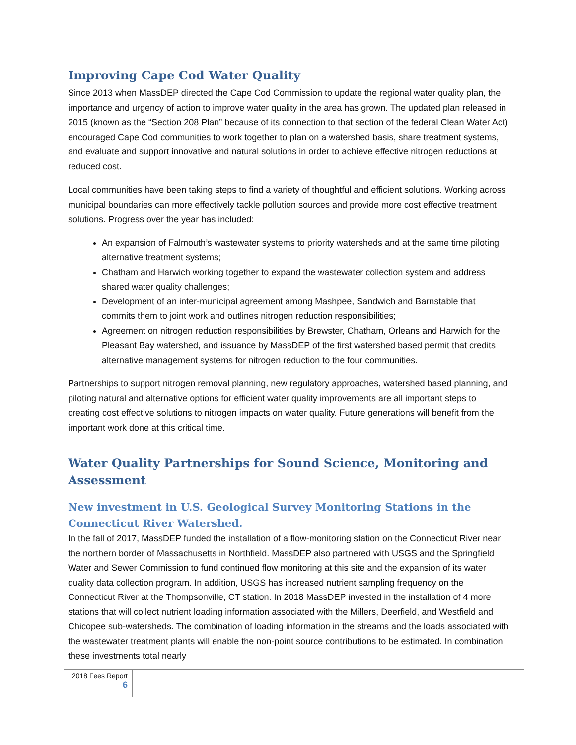Improving Cape Cod Water Quality
Since 2013 when MassDEP directed the Cape Cod Commission to update the regional water quality plan, the importance and urgency of action to improve water quality in the area has grown. The updated plan released in 2015 (known as the “Section 208 Plan” because of its connection to that section of the federal Clean Water Act) encouraged Cape Cod communities to work together to plan on a watershed basis, share treatment systems, and evaluate and support innovative and natural solutions in order to achieve effective nitrogen reductions at reduced cost.
Local communities have been taking steps to find a variety of thoughtful and efficient solutions. Working across municipal boundaries can more effectively tackle pollution sources and provide more cost effective treatment solutions. Progress over the year has included:
An expansion of Falmouth’s wastewater systems to priority watersheds and at the same time piloting alternative treatment systems;
Chatham and Harwich working together to expand the wastewater collection system and address shared water quality challenges;
Development of an inter-municipal agreement among Mashpee, Sandwich and Barnstable that commits them to joint work and outlines nitrogen reduction responsibilities;
Agreement on nitrogen reduction responsibilities by Brewster, Chatham, Orleans and Harwich for the Pleasant Bay watershed, and issuance by MassDEP of the first watershed based permit that credits alternative management systems for nitrogen reduction to the four communities.
Partnerships to support nitrogen removal planning, new regulatory approaches, watershed based planning, and piloting natural and alternative options for efficient water quality improvements are all important steps to creating cost effective solutions to nitrogen impacts on water quality. Future generations will benefit from the important work done at this critical time.
Water Quality Partnerships for Sound Science, Monitoring and Assessment
New investment in U.S. Geological Survey Monitoring Stations in the Connecticut River Watershed.
In the fall of 2017, MassDEP funded the installation of a flow-monitoring station on the Connecticut River near the northern border of Massachusetts in Northfield. MassDEP also partnered with USGS and the Springfield Water and Sewer Commission to fund continued flow monitoring at this site and the expansion of its water quality data collection program. In addition, USGS has increased nutrient sampling frequency on the Connecticut River at the Thompsonville, CT station. In 2018 MassDEP invested in the installation of 4 more stations that will collect nutrient loading information associated with the Millers, Deerfield, and Westfield and Chicopee sub-watersheds. The combination of loading information in the streams and the loads associated with the wastewater treatment plants will enable the non-point source contributions to be estimated. In combination these investments total nearly
2018 Fees Report
6